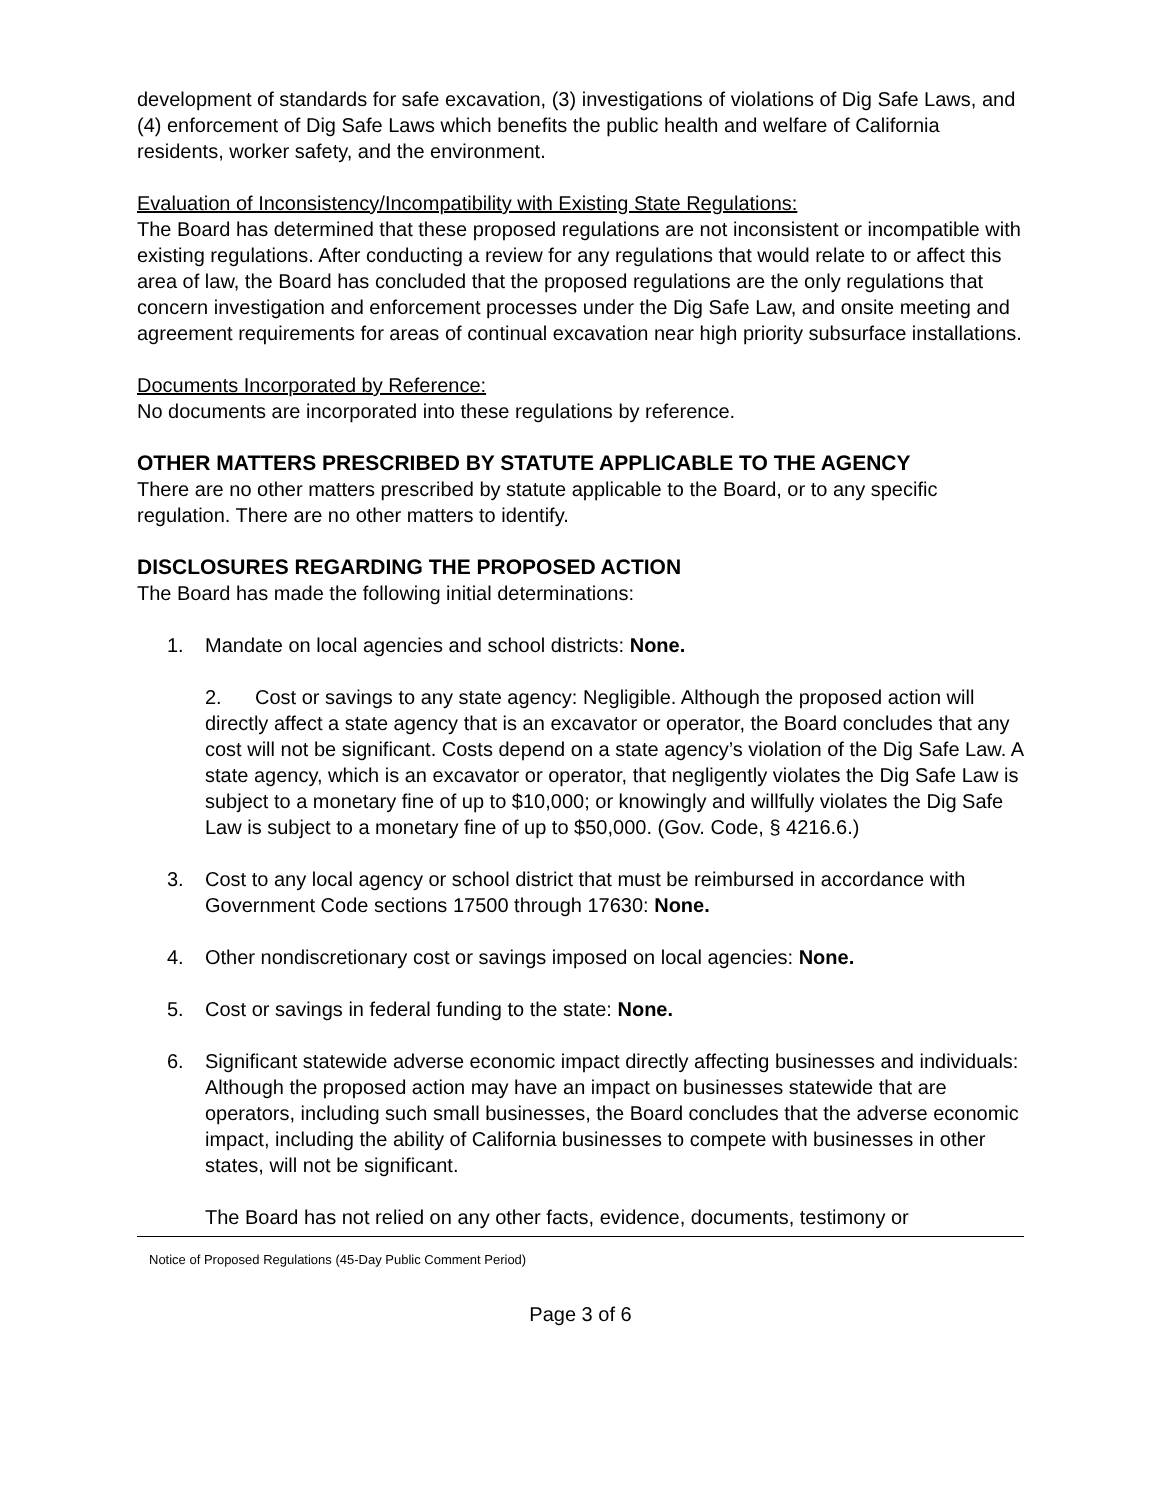development of standards for safe excavation, (3) investigations of violations of Dig Safe Laws, and (4) enforcement of Dig Safe Laws which benefits the public health and welfare of California residents, worker safety, and the environment.
Evaluation of Inconsistency/Incompatibility with Existing State Regulations:
The Board has determined that these proposed regulations are not inconsistent or incompatible with existing regulations. After conducting a review for any regulations that would relate to or affect this area of law, the Board has concluded that the proposed regulations are the only regulations that concern investigation and enforcement processes under the Dig Safe Law, and onsite meeting and agreement requirements for areas of continual excavation near high priority subsurface installations.
Documents Incorporated by Reference:
No documents are incorporated into these regulations by reference.
OTHER MATTERS PRESCRIBED BY STATUTE APPLICABLE TO THE AGENCY
There are no other matters prescribed by statute applicable to the Board, or to any specific regulation. There are no other matters to identify.
DISCLOSURES REGARDING THE PROPOSED ACTION
The Board has made the following initial determinations:
1. Mandate on local agencies and school districts: None.
2. Cost or savings to any state agency: Negligible. Although the proposed action will directly affect a state agency that is an excavator or operator, the Board concludes that any cost will not be significant. Costs depend on a state agency’s violation of the Dig Safe Law. A state agency, which is an excavator or operator, that negligently violates the Dig Safe Law is subject to a monetary fine of up to $10,000; or knowingly and willfully violates the Dig Safe Law is subject to a monetary fine of up to $50,000. (Gov. Code, § 4216.6.)
3. Cost to any local agency or school district that must be reimbursed in accordance with Government Code sections 17500 through 17630: None.
4. Other nondiscretionary cost or savings imposed on local agencies: None.
5. Cost or savings in federal funding to the state: None.
6. Significant statewide adverse economic impact directly affecting businesses and individuals: Although the proposed action may have an impact on businesses statewide that are operators, including such small businesses, the Board concludes that the adverse economic impact, including the ability of California businesses to compete with businesses in other states, will not be significant.
The Board has not relied on any other facts, evidence, documents, testimony or
Notice of Proposed Regulations (45-Day Public Comment Period)
Page 3 of 6